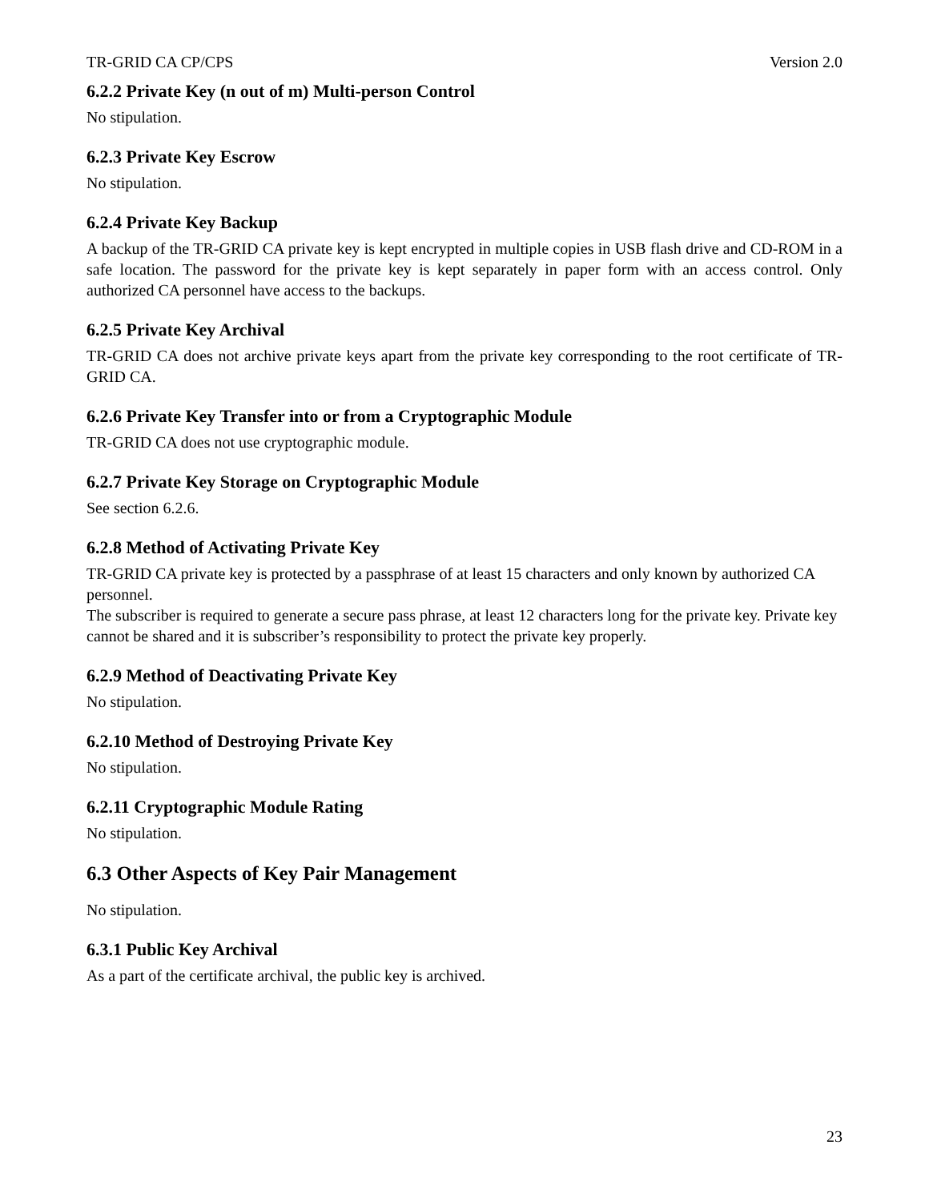TR-GRID CA CP/CPS Version 2.0
6.2.2 Private Key (n out of m) Multi-person Control
No stipulation.
6.2.3 Private Key Escrow
No stipulation.
6.2.4 Private Key Backup
A backup of the TR-GRID CA private key is kept encrypted in multiple copies in USB flash drive and CD-ROM in a safe location. The password for the private key is kept separately in paper form with an access control. Only authorized CA personnel have access to the backups.
6.2.5 Private Key Archival
TR-GRID CA does not archive private keys apart from the private key corresponding to the root certificate of TR-GRID CA.
6.2.6 Private Key Transfer into or from a Cryptographic Module
TR-GRID CA does not use cryptographic module.
6.2.7 Private Key Storage on Cryptographic Module
See section 6.2.6.
6.2.8 Method of Activating Private Key
TR-GRID CA private key is protected by a passphrase of at least 15 characters and only known by authorized CA personnel.
The subscriber is required to generate a secure pass phrase, at least 12 characters long for the private key. Private key cannot be shared and it is subscriber’s responsibility to protect the private key properly.
6.2.9 Method of Deactivating Private Key
No stipulation.
6.2.10 Method of Destroying Private Key
No stipulation.
6.2.11 Cryptographic Module Rating
No stipulation.
6.3 Other Aspects of Key Pair Management
No stipulation.
6.3.1 Public Key Archival
As a part of the certificate archival, the public key is archived.
23